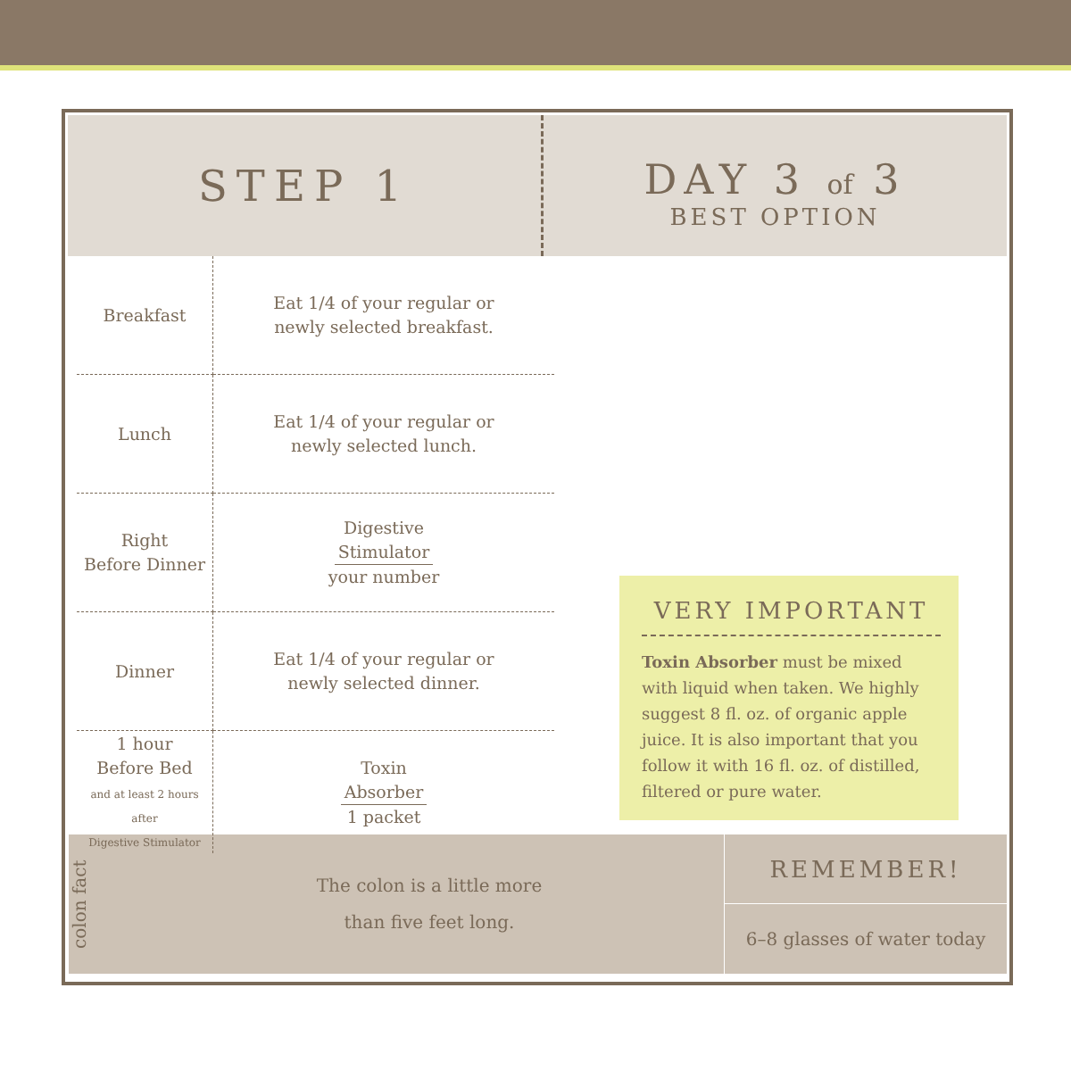STEP 1
DAY 3 of 3
BEST OPTION
| Breakfast | Eat 1/4 of your regular or newly selected breakfast. |
| Lunch | Eat 1/4 of your regular or newly selected lunch. |
| Right Before Dinner | Digestive Stimulator your number |
| Dinner | Eat 1/4 of your regular or newly selected dinner. |
| 1 hour Before Bed and at least 2 hours after Digestive Stimulator | Toxin Absorber 1 packet |
VERY IMPORTANT
Toxin Absorber must be mixed with liquid when taken. We highly suggest 8 fl. oz. of organic apple juice. It is also important that you follow it with 16 fl. oz. of distilled, filtered or pure water.
colon fact
The colon is a little more
than five feet long.
REMEMBER!
6–8 glasses of water today